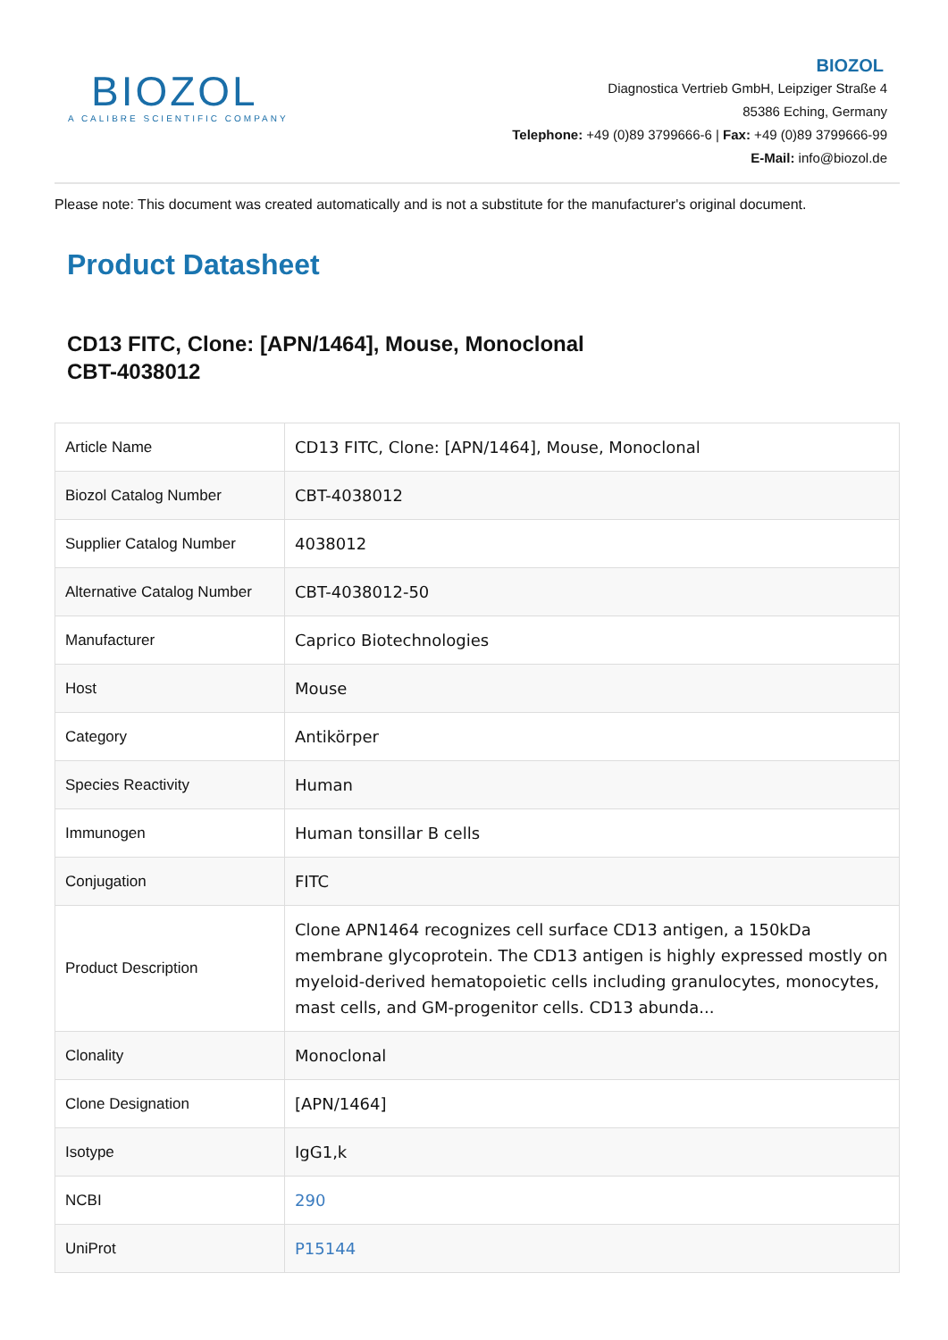BIOZOL
A CALIBRE SCIENTIFIC COMPANY
BIOZOL
Diagnostica Vertrieb GmbH, Leipziger Straße 4
85386 Eching, Germany
Telephone: +49 (0)89 3799666-6 | Fax: +49 (0)89 3799666-99
E-Mail: info@biozol.de
Please note: This document was created automatically and is not a substitute for the manufacturer's original document.
Product Datasheet
CD13 FITC, Clone: [APN/1464], Mouse, Monoclonal
CBT-4038012
| Article Name | CD13 FITC, Clone: [APN/1464], Mouse, Monoclonal |
| Biozol Catalog Number | CBT-4038012 |
| Supplier Catalog Number | 4038012 |
| Alternative Catalog Number | CBT-4038012-50 |
| Manufacturer | Caprico Biotechnologies |
| Host | Mouse |
| Category | Antikörper |
| Species Reactivity | Human |
| Immunogen | Human tonsillar B cells |
| Conjugation | FITC |
| Product Description | Clone APN1464 recognizes cell surface CD13 antigen, a 150kDa membrane glycoprotein. The CD13 antigen is highly expressed mostly on myeloid-derived hematopoietic cells including granulocytes, monocytes, mast cells, and GM-progenitor cells. CD13 abunda... |
| Clonality | Monoclonal |
| Clone Designation | [APN/1464] |
| Isotype | IgG1,k |
| NCBI | 290 |
| UniProt | P15144 |